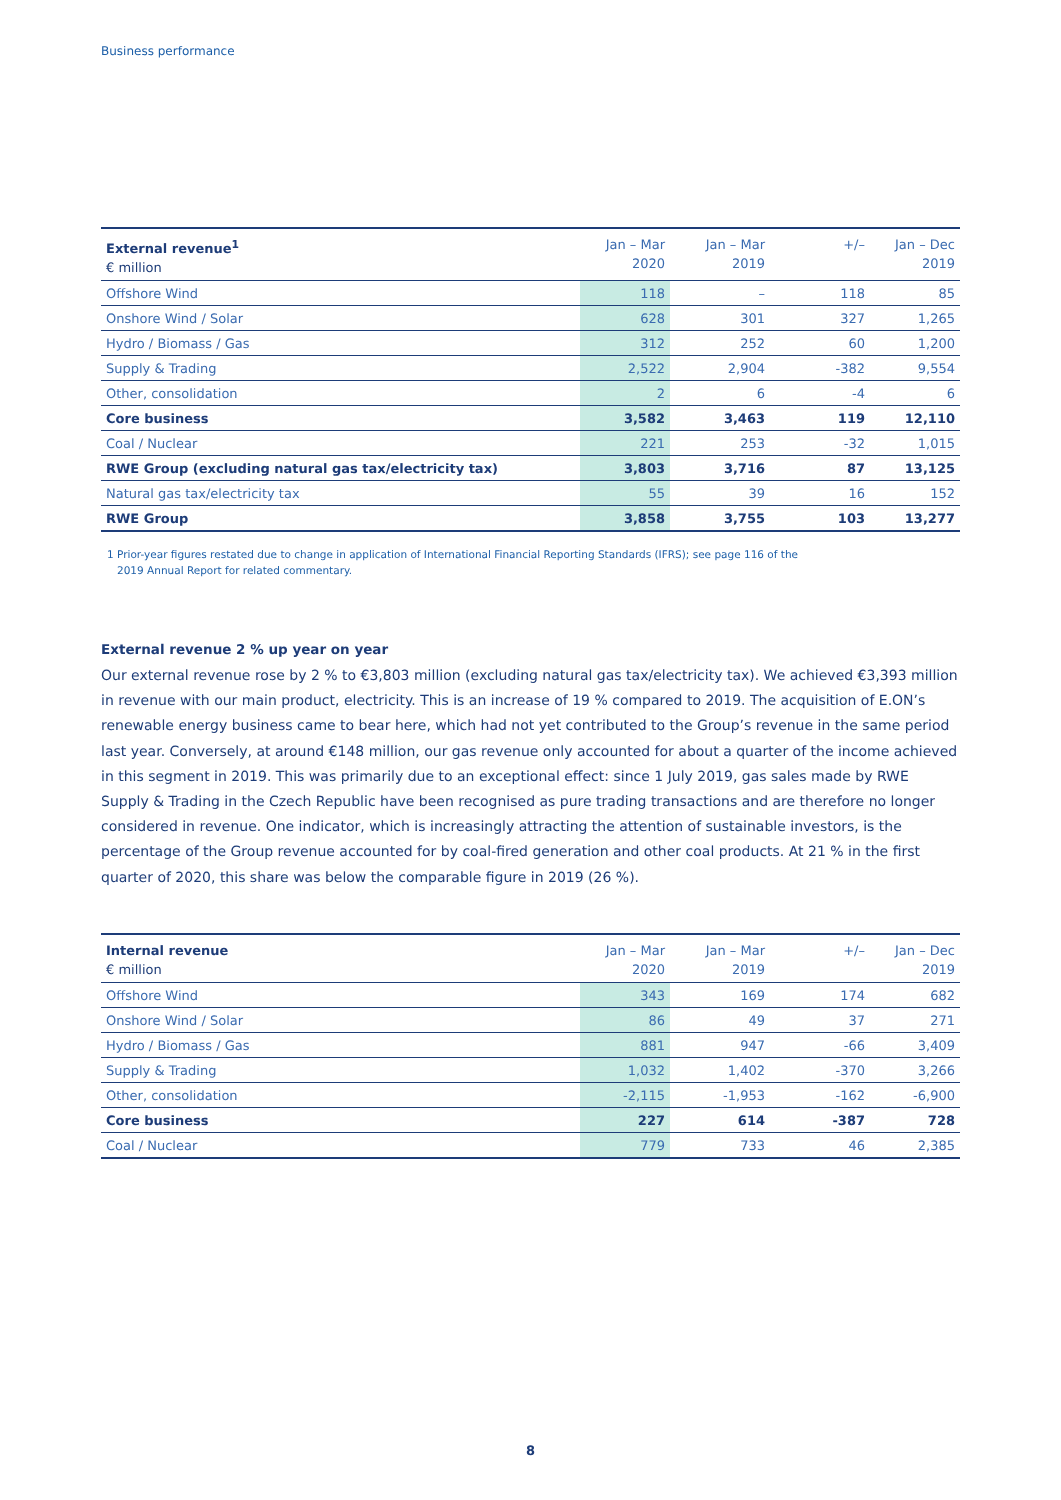Business performance
| External revenue<sup>1</sup> € million | Jan – Mar 2020 | Jan – Mar 2019 | +/– | Jan – Dec 2019 |
| --- | --- | --- | --- | --- |
| Offshore Wind | 118 | – | 118 | 85 |
| Onshore Wind / Solar | 628 | 301 | 327 | 1,265 |
| Hydro / Biomass / Gas | 312 | 252 | 60 | 1,200 |
| Supply & Trading | 2,522 | 2,904 | -382 | 9,554 |
| Other, consolidation | 2 | 6 | -4 | 6 |
| Core business | 3,582 | 3,463 | 119 | 12,110 |
| Coal / Nuclear | 221 | 253 | -32 | 1,015 |
| RWE Group (excluding natural gas tax/electricity tax) | 3,803 | 3,716 | 87 | 13,125 |
| Natural gas tax/electricity tax | 55 | 39 | 16 | 152 |
| RWE Group | 3,858 | 3,755 | 103 | 13,277 |
1 Prior-year figures restated due to change in application of International Financial Reporting Standards (IFRS); see page 116 of the
2019 Annual Report for related commentary.
External revenue 2 % up year on year
Our external revenue rose by 2 % to €3,803 million (excluding natural gas tax/electricity tax). We achieved €3,393 million in revenue with our main product, electricity. This is an increase of 19 % compared to 2019. The acquisition of E.ON’s renewable energy business came to bear here, which had not yet contributed to the Group’s revenue in the same period last year. Conversely, at around €148 million, our gas revenue only accounted for about a quarter of the income achieved in this segment in 2019. This was primarily due to an exceptional effect: since 1 July 2019, gas sales made by RWE Supply & Trading in the Czech Republic have been recognised as pure trading transactions and are therefore no longer considered in revenue. One indicator, which is increasingly attracting the attention of sustainable investors, is the percentage of the Group revenue accounted for by coal-fired generation and other coal products. At 21 % in the first quarter of 2020, this share was below the comparable figure in 2019 (26 %).
| Internal revenue € million | Jan – Mar 2020 | Jan – Mar 2019 | +/– | Jan – Dec 2019 |
| --- | --- | --- | --- | --- |
| Offshore Wind | 343 | 169 | 174 | 682 |
| Onshore Wind / Solar | 86 | 49 | 37 | 271 |
| Hydro / Biomass / Gas | 881 | 947 | -66 | 3,409 |
| Supply & Trading | 1,032 | 1,402 | -370 | 3,266 |
| Other, consolidation | -2,115 | -1,953 | -162 | -6,900 |
| Core business | 227 | 614 | -387 | 728 |
| Coal / Nuclear | 779 | 733 | 46 | 2,385 |
8